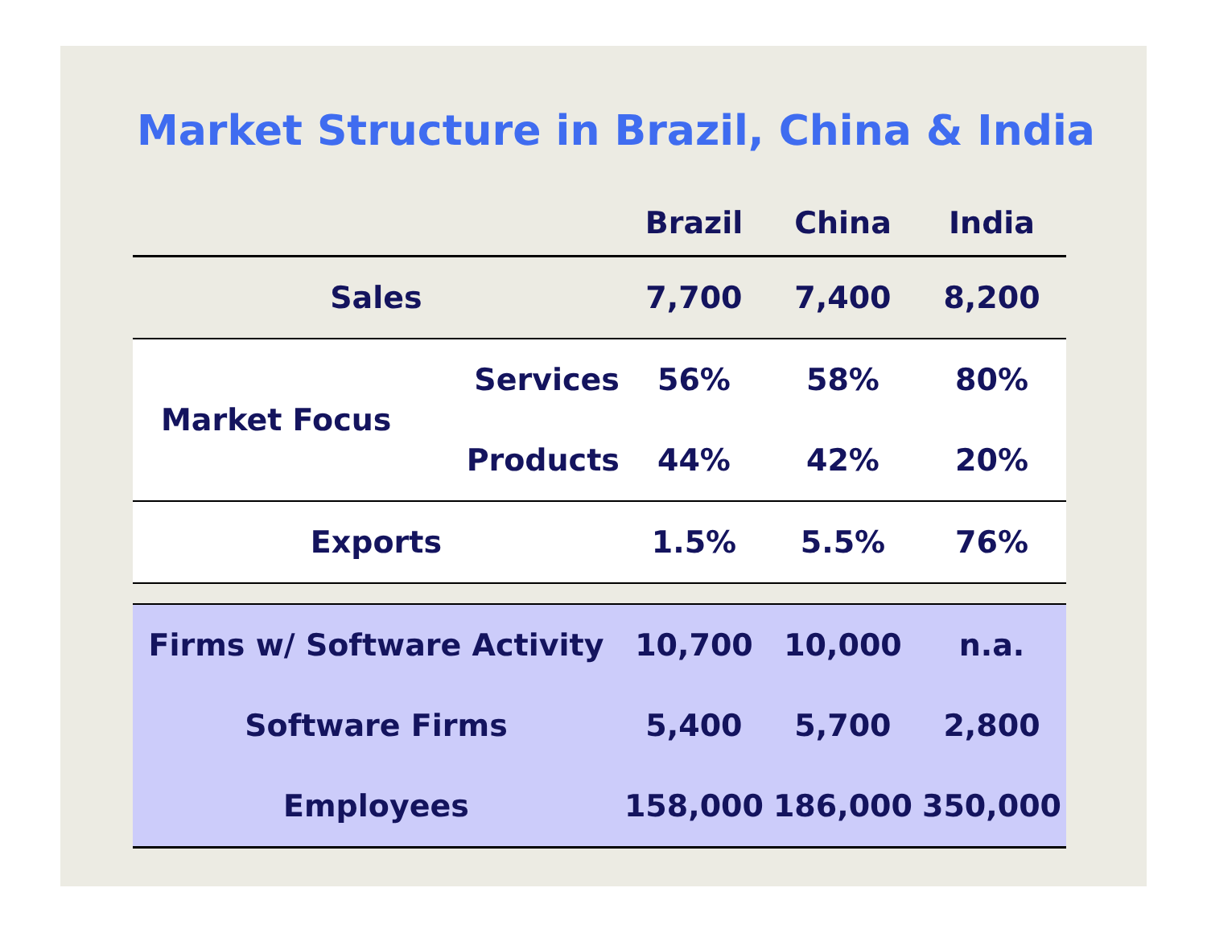Market Structure in Brazil, China & India
| | | Brazil | China | India |
| --- | --- | --- | --- | --- |
| Sales | | 7,700 | 7,400 | 8,200 |
| Market Focus | Services | 56% | 58% | 80% |
| | Products | 44% | 42% | 20% |
| Exports | | 1.5% | 5.5% | 76% |
| Firms w/ Software Activity | | 10,700 | 10,000 | n.a. |
| Software Firms | | 5,400 | 5,700 | 2,800 |
| Employees | | 158,000 | 186,000 | 350,000 |